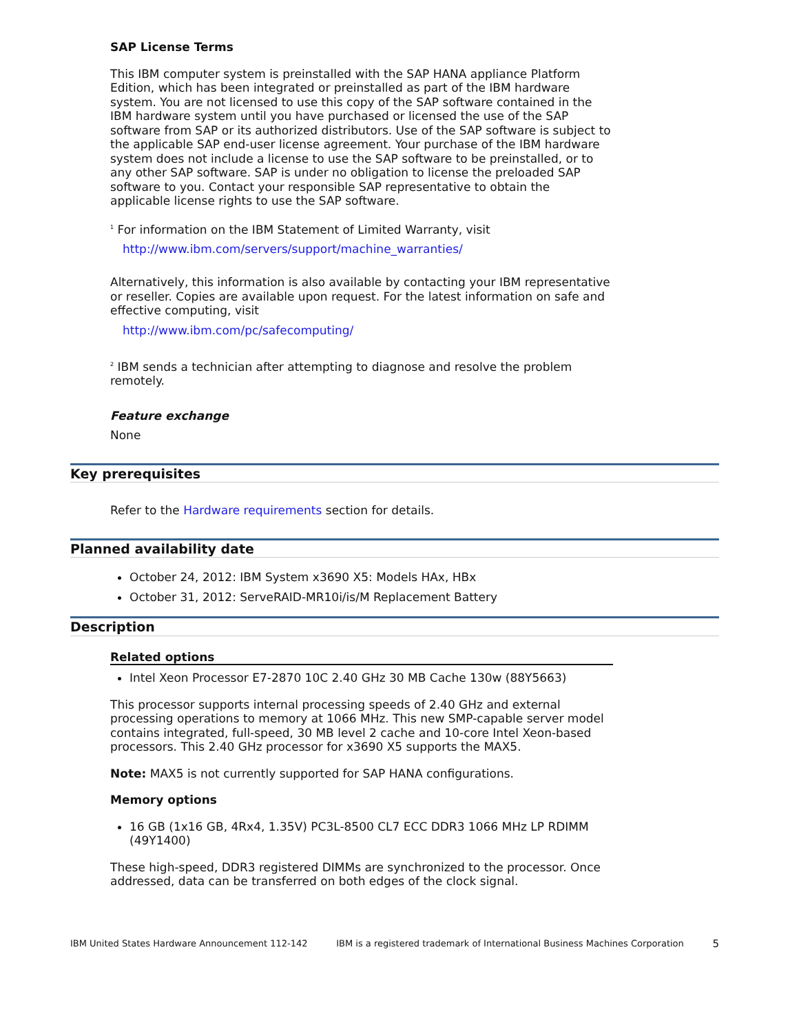SAP License Terms
This IBM computer system is preinstalled with the SAP HANA appliance Platform Edition, which has been integrated or preinstalled as part of the IBM hardware system. You are not licensed to use this copy of the SAP software contained in the IBM hardware system until you have purchased or licensed the use of the SAP software from SAP or its authorized distributors. Use of the SAP software is subject to the applicable SAP end-user license agreement. Your purchase of the IBM hardware system does not include a license to use the SAP software to be preinstalled, or to any other SAP software. SAP is under no obligation to license the preloaded SAP software to you. Contact your responsible SAP representative to obtain the applicable license rights to use the SAP software.
<sup>1</sup> For information on the IBM Statement of Limited Warranty, visit
http://www.ibm.com/servers/support/machine_warranties/
Alternatively, this information is also available by contacting your IBM representative or reseller. Copies are available upon request. For the latest information on safe and effective computing, visit
http://www.ibm.com/pc/safecomputing/
<sup>2</sup> IBM sends a technician after attempting to diagnose and resolve the problem remotely.
Feature exchange
None
Key prerequisites
Refer to the Hardware requirements section for details.
Planned availability date
October 24, 2012: IBM System x3690 X5: Models HAx, HBx
October 31, 2012: ServeRAID-MR10i/is/M Replacement Battery
Description
Related options
Intel Xeon Processor E7-2870 10C 2.40 GHz 30 MB Cache 130w (88Y5663)
This processor supports internal processing speeds of 2.40 GHz and external processing operations to memory at 1066 MHz. This new SMP-capable server model contains integrated, full-speed, 30 MB level 2 cache and 10-core Intel Xeon-based processors. This 2.40 GHz processor for x3690 X5 supports the MAX5.
Note: MAX5 is not currently supported for SAP HANA configurations.
Memory options
16 GB (1x16 GB, 4Rx4, 1.35V) PC3L-8500 CL7 ECC DDR3 1066 MHz LP RDIMM (49Y1400)
These high-speed, DDR3 registered DIMMs are synchronized to the processor. Once addressed, data can be transferred on both edges of the clock signal.
IBM United States Hardware Announcement 112-142 IBM is a registered trademark of International Business Machines Corporation 5